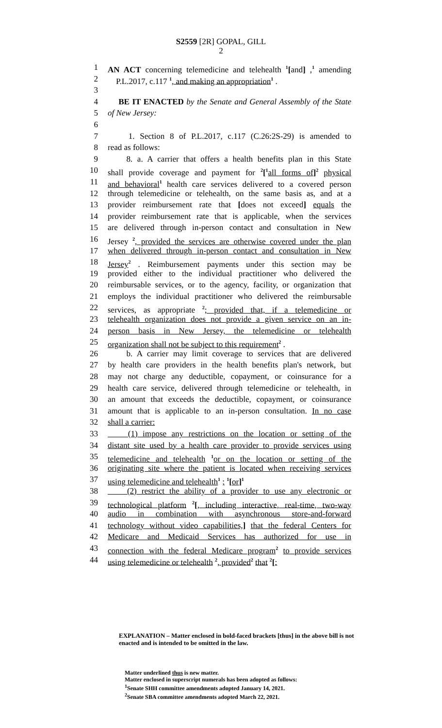S2559 [2R] GOPAL, GILL
2
1 AN ACT concerning telemedicine and telehealth <sup>1</sup>[and] ,<sup>1</sup> amending
2 P.L.2017, c.117 <sup>1</sup>, and making an appropriation<sup>1</sup> .
3
4 BE IT ENACTED by the Senate and General Assembly of the State
5 of New Jersey:
6
7 1. Section 8 of P.L.2017, c.117 (C.26:2S-29) is amended to
8 read as follows:
9 8. a. A carrier that offers a health benefits plan in this State
10 shall provide coverage and payment for <sup>2</sup>[<sup>1</sup>all forms of]<sup>2</sup> physical
11 and behavioral<sup>1</sup> health care services delivered to a covered person
12 through telemedicine or telehealth, on the same basis as, and at a
13 provider reimbursement rate that [does not exceed] equals the
14 provider reimbursement rate that is applicable, when the services
15 are delivered through in-person contact and consultation in New
16 Jersey <sup>2</sup>, provided the services are otherwise covered under the plan
17 when delivered through in-person contact and consultation in New
18 Jersey<sup>2</sup> . Reimbursement payments under this section may be
19 provided either to the individual practitioner who delivered the
20 reimbursable services, or to the agency, facility, or organization that
21 employs the individual practitioner who delivered the reimbursable
22 services, as appropriate <sup>2</sup>; provided that, if a telemedicine or
23 telehealth organization does not provide a given service on an in-
24 person basis in New Jersey, the telemedicine or telehealth
25 organization shall not be subject to this requirement<sup>2</sup> .
26 b. A carrier may limit coverage to services that are delivered
27 by health care providers in the health benefits plan's network, but
28 may not charge any deductible, copayment, or coinsurance for a
29 health care service, delivered through telemedicine or telehealth, in
30 an amount that exceeds the deductible, copayment, or coinsurance
31 amount that is applicable to an in-person consultation. In no case
32 shall a carrier:
33 (1) impose any restrictions on the location or setting of the
34 distant site used by a health care provider to provide services using
35 telemedicine and telehealth <sup>1</sup>or on the location or setting of the
36 originating site where the patient is located when receiving services
37 using telemedicine and telehealth<sup>1</sup> ; <sup>1</sup>[or]<sup>1</sup>
38 (2) restrict the ability of a provider to use any electronic or
39 technological platform <sup>2</sup>[, including interactive, real-time, two-way
40 audio in combination with asynchronous store-and-forward
41 technology without video capabilities,] that the federal Centers for
42 Medicare and Medicaid Services has authorized for use in
43 connection with the federal Medicare program<sup>2</sup> to provide services
44 using telemedicine or telehealth <sup>2</sup>, provided<sup>2</sup> that <sup>2</sup>[:
EXPLANATION – Matter enclosed in bold-faced brackets [thus] in the above bill is not enacted and is intended to be omitted in the law.
Matter underlined thus is new matter.
Matter enclosed in superscript numerals has been adopted as follows:
<sup>1</sup> Senate SHH committee amendments adopted January 14, 2021.
<sup>2</sup> Senate SBA committee amendments adopted March 22, 2021.